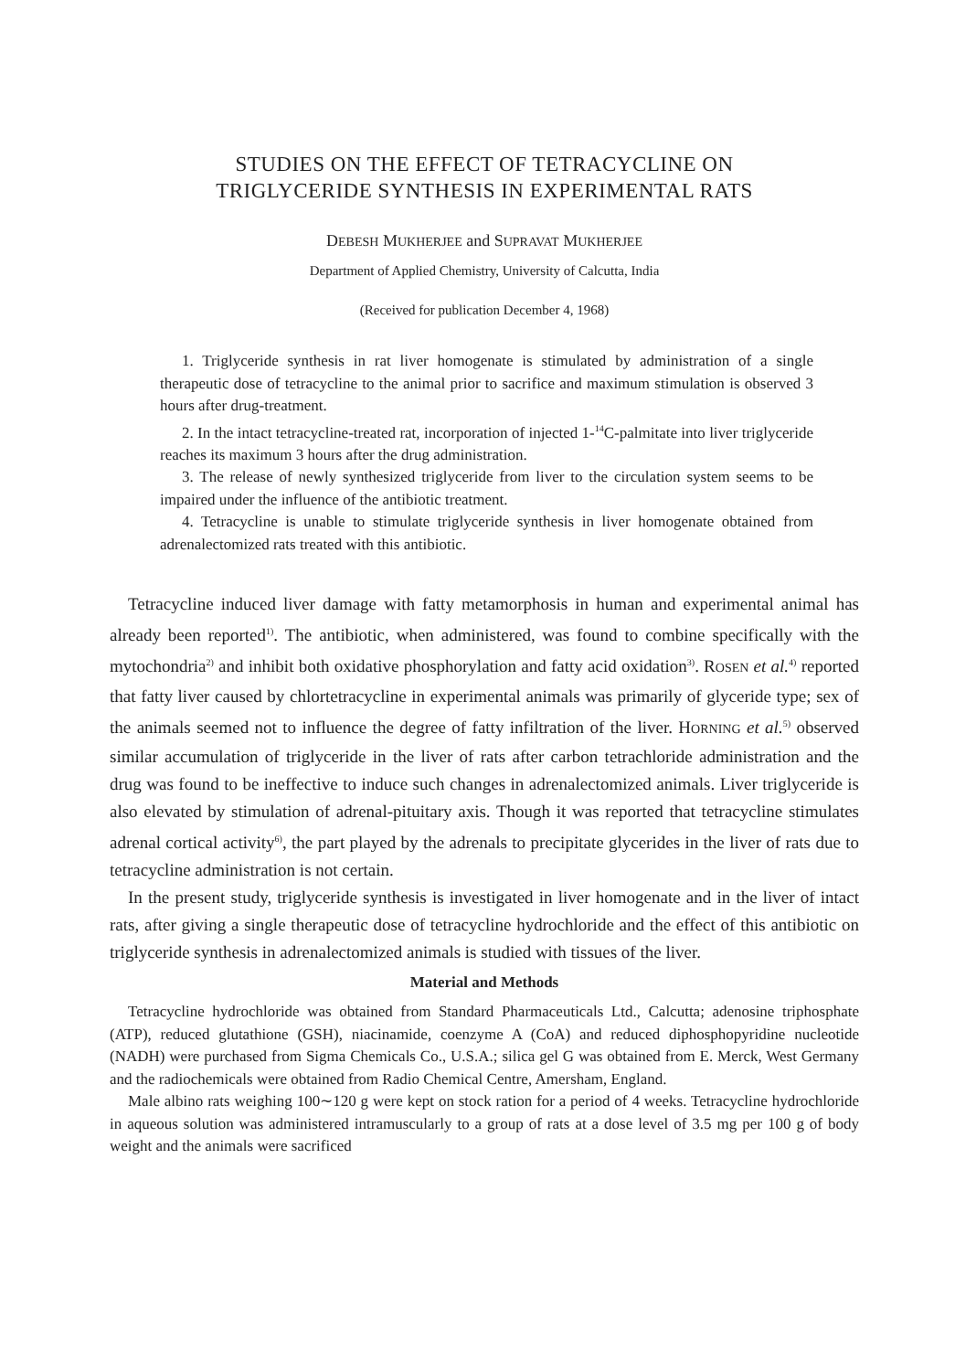STUDIES ON THE EFFECT OF TETRACYCLINE ON
TRIGLYCERIDE SYNTHESIS IN EXPERIMENTAL RATS
DEBESH MUKHERJEE and SUPRAVAT MUKHERJEE
Department of Applied Chemistry, University of Calcutta, India
(Received for publication December 4, 1968)
1. Triglyceride synthesis in rat liver homogenate is stimulated by administration of a single therapeutic dose of tetracycline to the animal prior to sacrifice and maximum stimulation is observed 3 hours after drug-treatment.
2. In the intact tetracycline-treated rat, incorporation of injected 1-<sup>14</sup>C-palmitate into liver triglyceride reaches its maximum 3 hours after the drug administration.
3. The release of newly synthesized triglyceride from liver to the circulation system seems to be impaired under the influence of the antibiotic treatment.
4. Tetracycline is unable to stimulate triglyceride synthesis in liver homogenate obtained from adrenalectomized rats treated with this antibiotic.
Tetracycline induced liver damage with fatty metamorphosis in human and experimental animal has already been reported<sup>1)</sup>. The antibiotic, when administered, was found to combine specifically with the mytochondria<sup>2)</sup> and inhibit both oxidative phosphorylation and fatty acid oxidation<sup>3)</sup>. ROSEN et al.<sup>4)</sup> reported that fatty liver caused by chlortetracycline in experimental animals was primarily of glyceride type; sex of the animals seemed not to influence the degree of fatty infiltration of the liver. HORNING et al.<sup>5)</sup> observed similar accumulation of triglyceride in the liver of rats after carbon tetrachloride administration and the drug was found to be ineffective to induce such changes in adrenalectomized animals. Liver triglyceride is also elevated by stimulation of adrenal-pituitary axis. Though it was reported that tetracycline stimulates adrenal cortical activity<sup>6)</sup>, the part played by the adrenals to precipitate glycerides in the liver of rats due to tetracycline administration is not certain.
In the present study, triglyceride synthesis is investigated in liver homogenate and in the liver of intact rats, after giving a single therapeutic dose of tetracycline hydrochloride and the effect of this antibiotic on triglyceride synthesis in adrenalectomized animals is studied with tissues of the liver.
Material and Methods
Tetracycline hydrochloride was obtained from Standard Pharmaceuticals Ltd., Calcutta; adenosine triphosphate (ATP), reduced glutathione (GSH), niacinamide, coenzyme A (CoA) and reduced diphosphopyridine nucleotide (NADH) were purchased from Sigma Chemicals Co., U.S.A.; silica gel G was obtained from E. Merck, West Germany and the radiochemicals were obtained from Radio Chemical Centre, Amersham, England.
Male albino rats weighing 100∼120 g were kept on stock ration for a period of 4 weeks. Tetracycline hydrochloride in aqueous solution was administered intramuscularly to a group of rats at a dose level of 3.5 mg per 100 g of body weight and the animals were sacrificed